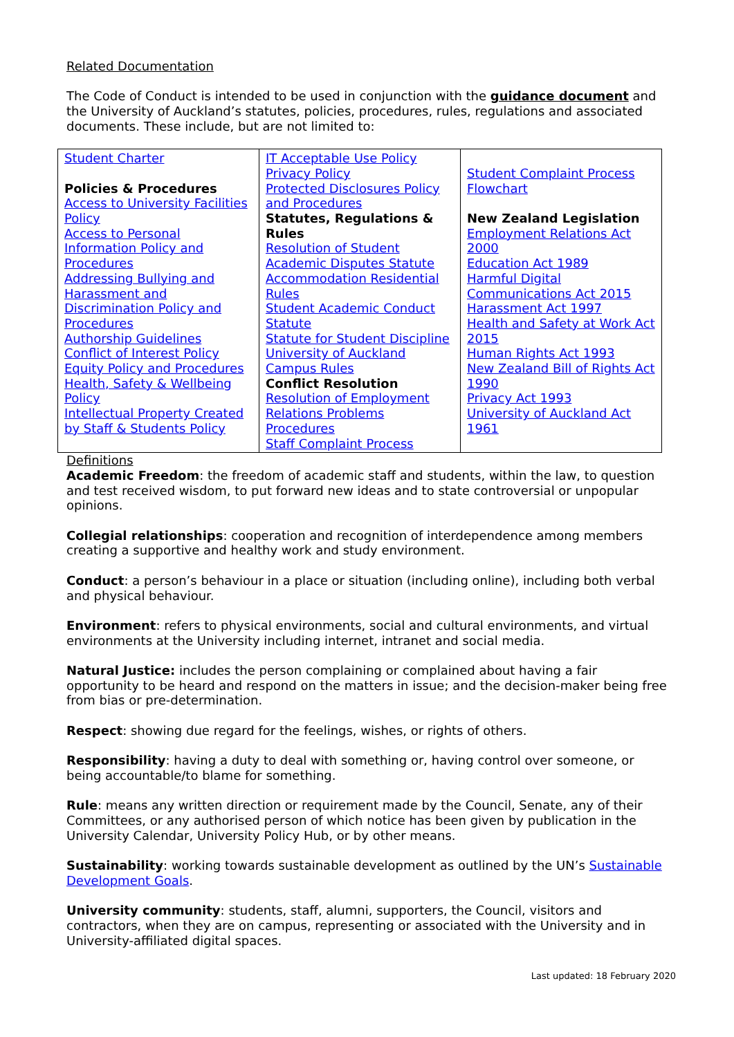Related Documentation
The Code of Conduct is intended to be used in conjunction with the guidance document and the University of Auckland’s statutes, policies, procedures, rules, regulations and associated documents. These include, but are not limited to:
| Student Charter Policies & Procedures Access to University Facilities Policy Access to Personal Information Policy and Procedures Addressing Bullying and Harassment and Discrimination Policy and Procedures Authorship Guidelines Conflict of Interest Policy Equity Policy and Procedures Health, Safety & Wellbeing Policy Intellectual Property Created by Staff & Students Policy | IT Acceptable Use Policy Privacy Policy Protected Disclosures Policy and Procedures Statutes, Regulations & Rules Resolution of Student Academic Disputes Statute Accommodation Residential Rules Student Academic Conduct Statute Statute for Student Discipline University of Auckland Campus Rules Conflict Resolution Resolution of Employment Relations Problems Procedures Staff Complaint Process | Student Complaint Process Flowchart New Zealand Legislation Employment Relations Act 2000 Education Act 1989 Harmful Digital Communications Act 2015 Harassment Act 1997 Health and Safety at Work Act 2015 Human Rights Act 1993 New Zealand Bill of Rights Act 1990 Privacy Act 1993 University of Auckland Act 1961 |
Definitions
Academic Freedom: the freedom of academic staff and students, within the law, to question and test received wisdom, to put forward new ideas and to state controversial or unpopular opinions.
Collegial relationships: cooperation and recognition of interdependence among members creating a supportive and healthy work and study environment.
Conduct: a person’s behaviour in a place or situation (including online), including both verbal and physical behaviour.
Environment: refers to physical environments, social and cultural environments, and virtual environments at the University including internet, intranet and social media.
Natural Justice: includes the person complaining or complained about having a fair opportunity to be heard and respond on the matters in issue; and the decision-maker being free from bias or pre-determination.
Respect: showing due regard for the feelings, wishes, or rights of others.
Responsibility: having a duty to deal with something or, having control over someone, or being accountable/to blame for something.
Rule: means any written direction or requirement made by the Council, Senate, any of their Committees, or any authorised person of which notice has been given by publication in the University Calendar, University Policy Hub, or by other means.
Sustainability: working towards sustainable development as outlined by the UN’s Sustainable Development Goals.
University community: students, staff, alumni, supporters, the Council, visitors and contractors, when they are on campus, representing or associated with the University and in University-affiliated digital spaces.
Last updated: 18 February 2020